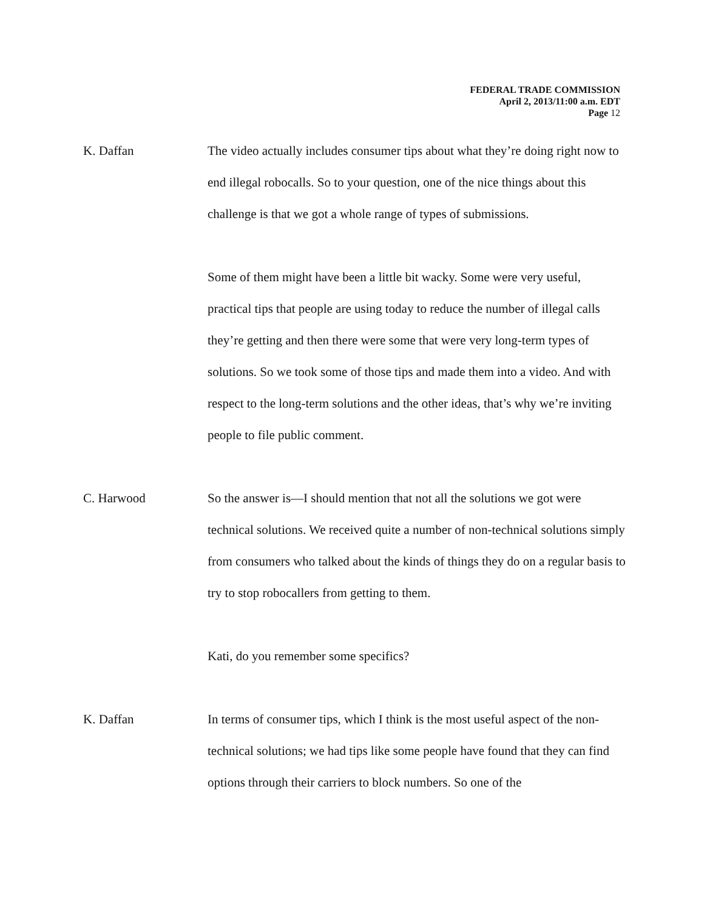FEDERAL TRADE COMMISSION
April 2, 2013/11:00 a.m. EDT
Page 12
K. Daffan The video actually includes consumer tips about what they’re doing right now to end illegal robocalls. So to your question, one of the nice things about this challenge is that we got a whole range of types of submissions.
Some of them might have been a little bit wacky. Some were very useful, practical tips that people are using today to reduce the number of illegal calls they’re getting and then there were some that were very long-term types of solutions. So we took some of those tips and made them into a video. And with respect to the long-term solutions and the other ideas, that’s why we’re inviting people to file public comment.
C. Harwood So the answer is—I should mention that not all the solutions we got were technical solutions. We received quite a number of non-technical solutions simply from consumers who talked about the kinds of things they do on a regular basis to try to stop robocallers from getting to them.
Kati, do you remember some specifics?
K. Daffan In terms of consumer tips, which I think is the most useful aspect of the non-technical solutions; we had tips like some people have found that they can find options through their carriers to block numbers. So one of the